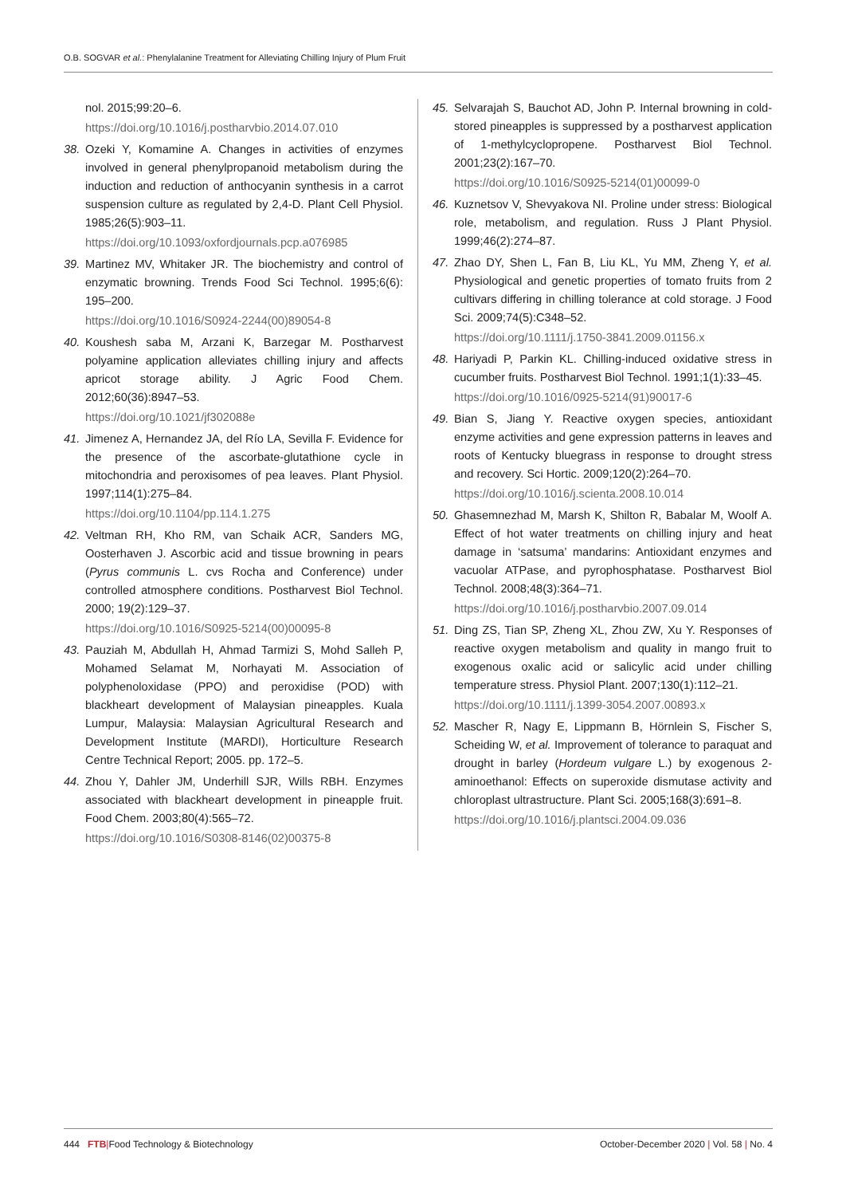O.B. SOGVAR et al.: Phenylalanine Treatment for Alleviating Chilling Injury of Plum Fruit
nol. 2015;99:20–6.
https://doi.org/10.1016/j.postharvbio.2014.07.010
38. Ozeki Y, Komamine A. Changes in activities of enzymes involved in general phenylpropanoid metabolism during the induction and reduction of anthocyanin synthesis in a carrot suspension culture as regulated by 2,4-D. Plant Cell Physiol. 1985;26(5):903–11.
https://doi.org/10.1093/oxfordjournals.pcp.a076985
39. Martinez MV, Whitaker JR. The biochemistry and control of enzymatic browning. Trends Food Sci Technol. 1995;6(6): 195–200.
https://doi.org/10.1016/S0924-2244(00)89054-8
40. Koushesh saba M, Arzani K, Barzegar M. Postharvest polyamine application alleviates chilling injury and affects apricot storage ability. J Agric Food Chem. 2012;60(36):8947–53.
https://doi.org/10.1021/jf302088e
41. Jimenez A, Hernandez JA, del Río LA, Sevilla F. Evidence for the presence of the ascorbate-glutathione cycle in mitochondria and peroxisomes of pea leaves. Plant Physiol. 1997;114(1):275–84.
https://doi.org/10.1104/pp.114.1.275
42. Veltman RH, Kho RM, van Schaik ACR, Sanders MG, Oosterhaven J. Ascorbic acid and tissue browning in pears (Pyrus communis L. cvs Rocha and Conference) under controlled atmosphere conditions. Postharvest Biol Technol. 2000; 19(2):129–37.
https://doi.org/10.1016/S0925-5214(00)00095-8
43. Pauziah M, Abdullah H, Ahmad Tarmizi S, Mohd Salleh P, Mohamed Selamat M, Norhayati M. Association of polyphenoloxidase (PPO) and peroxidise (POD) with blackheart development of Malaysian pineapples. Kuala Lumpur, Malaysia: Malaysian Agricultural Research and Development Institute (MARDI), Horticulture Research Centre Technical Report; 2005. pp. 172–5.
44. Zhou Y, Dahler JM, Underhill SJR, Wills RBH. Enzymes associated with blackheart development in pineapple fruit. Food Chem. 2003;80(4):565–72.
https://doi.org/10.1016/S0308-8146(02)00375-8
45. Selvarajah S, Bauchot AD, John P. Internal browning in cold-stored pineapples is suppressed by a postharvest application of 1-methylcyclopropene. Postharvest Biol Technol. 2001;23(2):167–70.
https://doi.org/10.1016/S0925-5214(01)00099-0
46. Kuznetsov V, Shevyakova NI. Proline under stress: Biological role, metabolism, and regulation. Russ J Plant Physiol. 1999;46(2):274–87.
47. Zhao DY, Shen L, Fan B, Liu KL, Yu MM, Zheng Y, et al. Physiological and genetic properties of tomato fruits from 2 cultivars differing in chilling tolerance at cold storage. J Food Sci. 2009;74(5):C348–52.
https://doi.org/10.1111/j.1750-3841.2009.01156.x
48. Hariyadi P, Parkin KL. Chilling-induced oxidative stress in cucumber fruits. Postharvest Biol Technol. 1991;1(1):33–45.
https://doi.org/10.1016/0925-5214(91)90017-6
49. Bian S, Jiang Y. Reactive oxygen species, antioxidant enzyme activities and gene expression patterns in leaves and roots of Kentucky bluegrass in response to drought stress and recovery. Sci Hortic. 2009;120(2):264–70.
https://doi.org/10.1016/j.scienta.2008.10.014
50. Ghasemnezhad M, Marsh K, Shilton R, Babalar M, Woolf A. Effect of hot water treatments on chilling injury and heat damage in ‘satsuma’ mandarins: Antioxidant enzymes and vacuolar ATPase, and pyrophosphatase. Postharvest Biol Technol. 2008;48(3):364–71.
https://doi.org/10.1016/j.postharvbio.2007.09.014
51. Ding ZS, Tian SP, Zheng XL, Zhou ZW, Xu Y. Responses of reactive oxygen metabolism and quality in mango fruit to exogenous oxalic acid or salicylic acid under chilling temperature stress. Physiol Plant. 2007;130(1):112–21.
https://doi.org/10.1111/j.1399-3054.2007.00893.x
52. Mascher R, Nagy E, Lippmann B, Hörnlein S, Fischer S, Scheiding W, et al. Improvement of tolerance to paraquat and drought in barley (Hordeum vulgare L.) by exogenous 2-aminoethanol: Effects on superoxide dismutase activity and chloroplast ultrastructure. Plant Sci. 2005;168(3):691–8.
https://doi.org/10.1016/j.plantsci.2004.09.036
444 FTB|Food Technology & Biotechnology October-December 2020 | Vol. 58 | No. 4